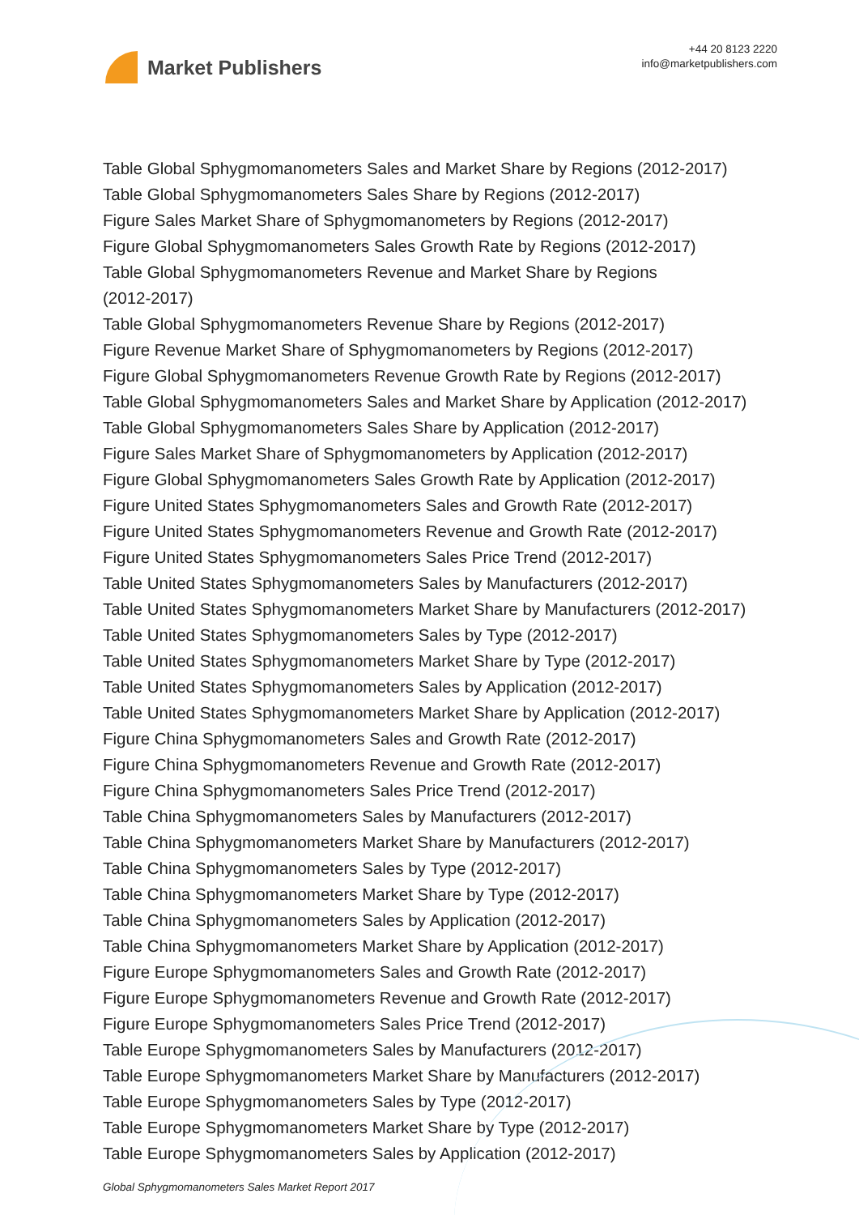Market Publishers
+44 20 8123 2220
info@marketpublishers.com
Table Global Sphygmomanometers Sales and Market Share by Regions (2012-2017)
Table Global Sphygmomanometers Sales Share by Regions (2012-2017)
Figure Sales Market Share of Sphygmomanometers by Regions (2012-2017)
Figure Global Sphygmomanometers Sales Growth Rate by Regions (2012-2017)
Table Global Sphygmomanometers Revenue and Market Share by Regions
(2012-2017)
Table Global Sphygmomanometers Revenue Share by Regions (2012-2017)
Figure Revenue Market Share of Sphygmomanometers by Regions (2012-2017)
Figure Global Sphygmomanometers Revenue Growth Rate by Regions (2012-2017)
Table Global Sphygmomanometers Sales and Market Share by Application (2012-2017)
Table Global Sphygmomanometers Sales Share by Application (2012-2017)
Figure Sales Market Share of Sphygmomanometers by Application (2012-2017)
Figure Global Sphygmomanometers Sales Growth Rate by Application (2012-2017)
Figure United States Sphygmomanometers Sales and Growth Rate (2012-2017)
Figure United States Sphygmomanometers Revenue and Growth Rate (2012-2017)
Figure United States Sphygmomanometers Sales Price Trend (2012-2017)
Table United States Sphygmomanometers Sales by Manufacturers (2012-2017)
Table United States Sphygmomanometers Market Share by Manufacturers (2012-2017)
Table United States Sphygmomanometers Sales by Type (2012-2017)
Table United States Sphygmomanometers Market Share by Type (2012-2017)
Table United States Sphygmomanometers Sales by Application (2012-2017)
Table United States Sphygmomanometers Market Share by Application (2012-2017)
Figure China Sphygmomanometers Sales and Growth Rate (2012-2017)
Figure China Sphygmomanometers Revenue and Growth Rate (2012-2017)
Figure China Sphygmomanometers Sales Price Trend (2012-2017)
Table China Sphygmomanometers Sales by Manufacturers (2012-2017)
Table China Sphygmomanometers Market Share by Manufacturers (2012-2017)
Table China Sphygmomanometers Sales by Type (2012-2017)
Table China Sphygmomanometers Market Share by Type (2012-2017)
Table China Sphygmomanometers Sales by Application (2012-2017)
Table China Sphygmomanometers Market Share by Application (2012-2017)
Figure Europe Sphygmomanometers Sales and Growth Rate (2012-2017)
Figure Europe Sphygmomanometers Revenue and Growth Rate (2012-2017)
Figure Europe Sphygmomanometers Sales Price Trend (2012-2017)
Table Europe Sphygmomanometers Sales by Manufacturers (2012-2017)
Table Europe Sphygmomanometers Market Share by Manufacturers (2012-2017)
Table Europe Sphygmomanometers Sales by Type (2012-2017)
Table Europe Sphygmomanometers Market Share by Type (2012-2017)
Table Europe Sphygmomanometers Sales by Application (2012-2017)
Global Sphygmomanometers Sales Market Report 2017